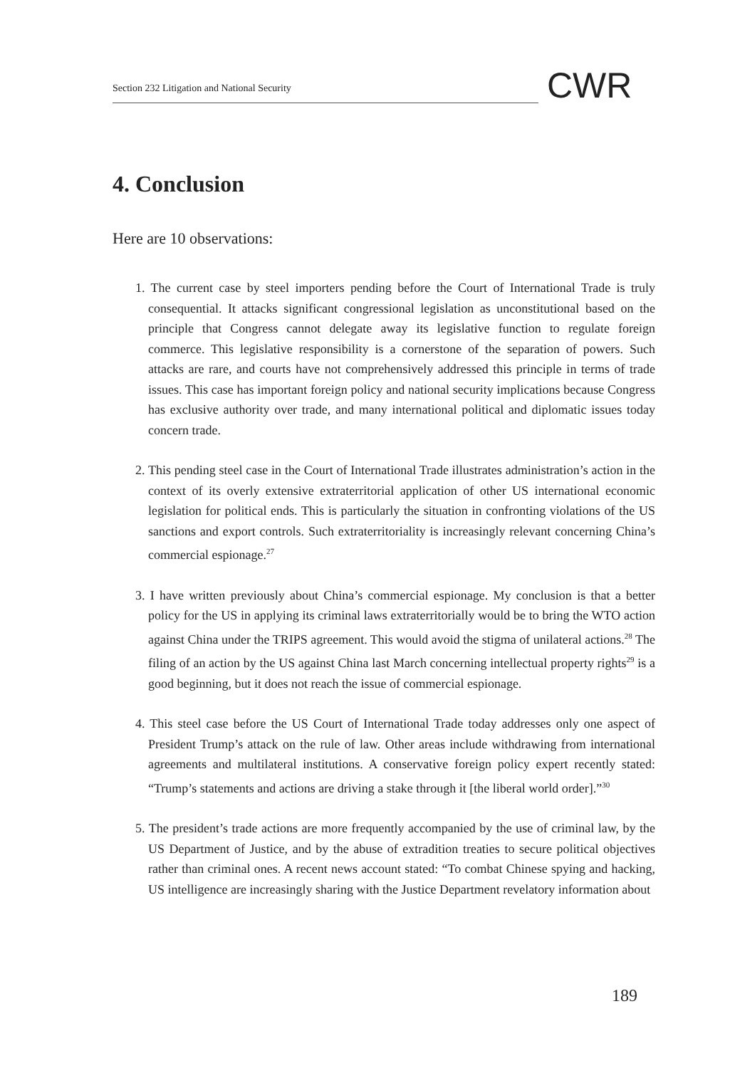Section 232 Litigation and National Security
CWR
4. Conclusion
Here are 10 observations:
1. The current case by steel importers pending before the Court of International Trade is truly consequential. It attacks significant congressional legislation as unconstitutional based on the principle that Congress cannot delegate away its legislative function to regulate foreign commerce. This legislative responsibility is a cornerstone of the separation of powers. Such attacks are rare, and courts have not comprehensively addressed this principle in terms of trade issues. This case has important foreign policy and national security implications because Congress has exclusive authority over trade, and many international political and diplomatic issues today concern trade.
2. This pending steel case in the Court of International Trade illustrates administration’s action in the context of its overly extensive extraterritorial application of other US international economic legislation for political ends. This is particularly the situation in confronting violations of the US sanctions and export controls. Such extraterritoriality is increasingly relevant concerning China’s commercial espionage.<sup>27</sup>
3. I have written previously about China’s commercial espionage. My conclusion is that a better policy for the US in applying its criminal laws extraterritorially would be to bring the WTO action against China under the TRIPS agreement. This would avoid the stigma of unilateral actions.<sup>28</sup> The filing of an action by the US against China last March concerning intellectual property rights<sup>29</sup> is a good beginning, but it does not reach the issue of commercial espionage.
4. This steel case before the US Court of International Trade today addresses only one aspect of President Trump’s attack on the rule of law. Other areas include withdrawing from international agreements and multilateral institutions. A conservative foreign policy expert recently stated: “Trump’s statements and actions are driving a stake through it [the liberal world order].”<sup>30</sup>
5. The president’s trade actions are more frequently accompanied by the use of criminal law, by the US Department of Justice, and by the abuse of extradition treaties to secure political objectives rather than criminal ones. A recent news account stated: “To combat Chinese spying and hacking, US intelligence are increasingly sharing with the Justice Department revelatory information about
189